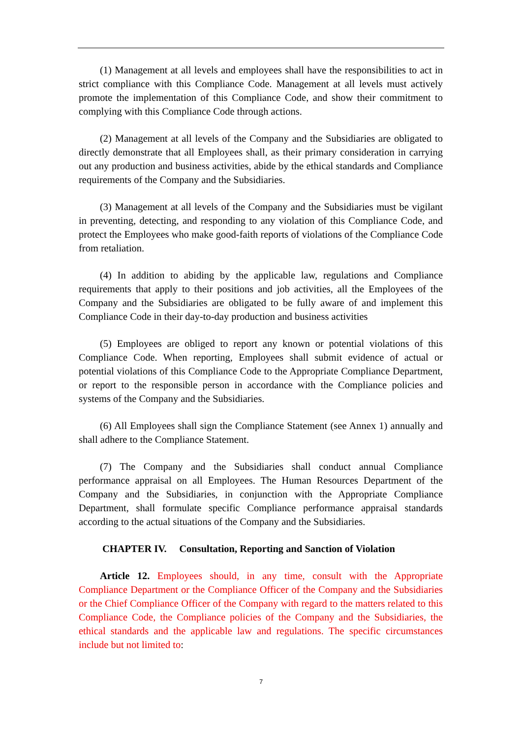(1) Management at all levels and employees shall have the responsibilities to act in strict compliance with this Compliance Code. Management at all levels must actively promote the implementation of this Compliance Code, and show their commitment to complying with this Compliance Code through actions.
(2) Management at all levels of the Company and the Subsidiaries are obligated to directly demonstrate that all Employees shall, as their primary consideration in carrying out any production and business activities, abide by the ethical standards and Compliance requirements of the Company and the Subsidiaries.
(3) Management at all levels of the Company and the Subsidiaries must be vigilant in preventing, detecting, and responding to any violation of this Compliance Code, and protect the Employees who make good-faith reports of violations of the Compliance Code from retaliation.
(4) In addition to abiding by the applicable law, regulations and Compliance requirements that apply to their positions and job activities, all the Employees of the Company and the Subsidiaries are obligated to be fully aware of and implement this Compliance Code in their day-to-day production and business activities
(5) Employees are obliged to report any known or potential violations of this Compliance Code. When reporting, Employees shall submit evidence of actual or potential violations of this Compliance Code to the Appropriate Compliance Department, or report to the responsible person in accordance with the Compliance policies and systems of the Company and the Subsidiaries.
(6) All Employees shall sign the Compliance Statement (see Annex 1) annually and shall adhere to the Compliance Statement.
(7) The Company and the Subsidiaries shall conduct annual Compliance performance appraisal on all Employees. The Human Resources Department of the Company and the Subsidiaries, in conjunction with the Appropriate Compliance Department, shall formulate specific Compliance performance appraisal standards according to the actual situations of the Company and the Subsidiaries.
CHAPTER IV. Consultation, Reporting and Sanction of Violation
Article 12. Employees should, in any time, consult with the Appropriate Compliance Department or the Compliance Officer of the Company and the Subsidiaries or the Chief Compliance Officer of the Company with regard to the matters related to this Compliance Code, the Compliance policies of the Company and the Subsidiaries, the ethical standards and the applicable law and regulations. The specific circumstances include but not limited to:
7